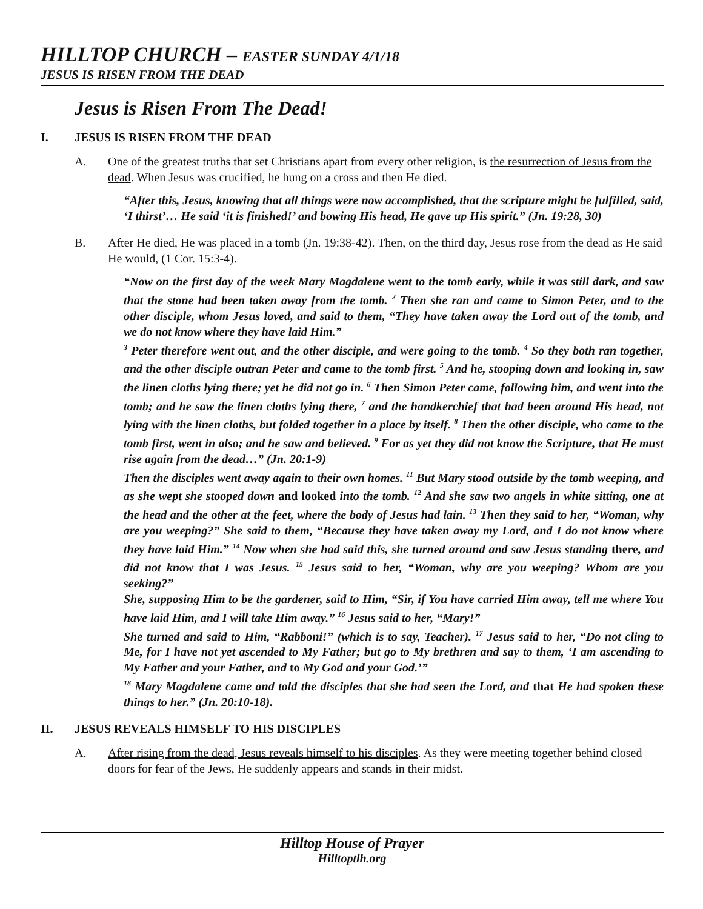HILLTOP CHURCH – EASTER SUNDAY 4/1/18
JESUS IS RISEN FROM THE DEAD
Jesus is Risen From The Dead!
I. JESUS IS RISEN FROM THE DEAD
A. One of the greatest truths that set Christians apart from every other religion, is the resurrection of Jesus from the dead. When Jesus was crucified, he hung on a cross and then He died.
“After this, Jesus, knowing that all things were now accomplished, that the scripture might be fulfilled, said, ‘I thirst’… He said ‘it is finished!’ and bowing His head, He gave up His spirit.” (Jn. 19:28, 30)
B. After He died, He was placed in a tomb (Jn. 19:38-42). Then, on the third day, Jesus rose from the dead as He said He would, (1 Cor. 15:3-4).
“Now on the first day of the week Mary Magdalene went to the tomb early, while it was still dark, and saw that the stone had been taken away from the tomb. <sup>2</sup> Then she ran and came to Simon Peter, and to the other disciple, whom Jesus loved, and said to them, “They have taken away the Lord out of the tomb, and we do not know where they have laid Him.”
<sup>3</sup> Peter therefore went out, and the other disciple, and were going to the tomb. <sup>4</sup> So they both ran together, and the other disciple outran Peter and came to the tomb first. <sup>5</sup> And he, stooping down and looking in, saw the linen cloths lying there; yet he did not go in. <sup>6</sup> Then Simon Peter came, following him, and went into the tomb; and he saw the linen cloths lying there, <sup>7</sup> and the handkerchief that had been around His head, not lying with the linen cloths, but folded together in a place by itself. <sup>8</sup> Then the other disciple, who came to the tomb first, went in also; and he saw and believed. <sup>9</sup> For as yet they did not know the Scripture, that He must rise again from the dead…” (Jn. 20:1-9)
Then the disciples went away again to their own homes. <sup>11</sup> But Mary stood outside by the tomb weeping, and as she wept she stooped down and looked into the tomb. <sup>12</sup> And she saw two angels in white sitting, one at the head and the other at the feet, where the body of Jesus had lain. <sup>13</sup> Then they said to her, “Woman, why are you weeping?” She said to them, “Because they have taken away my Lord, and I do not know where they have laid Him.” <sup>14</sup> Now when she had said this, she turned around and saw Jesus standing there, and did not know that I was Jesus. <sup>15</sup> Jesus said to her, “Woman, why are you weeping? Whom are you seeking?”
She, supposing Him to be the gardener, said to Him, “Sir, if You have carried Him away, tell me where You have laid Him, and I will take Him away.” <sup>16</sup> Jesus said to her, “Mary!”
She turned and said to Him, “Rabboni!” (which is to say, Teacher). <sup>17</sup> Jesus said to her, “Do not cling to Me, for I have not yet ascended to My Father; but go to My brethren and say to them, ‘I am ascending to My Father and your Father, and to My God and your God.’”
<sup>18</sup> Mary Magdalene came and told the disciples that she had seen the Lord, and that He had spoken these things to her.” (Jn. 20:10-18).
II. JESUS REVEALS HIMSELF TO HIS DISCIPLES
A. After rising from the dead, Jesus reveals himself to his disciples. As they were meeting together behind closed doors for fear of the Jews, He suddenly appears and stands in their midst.
Hilltop House of Prayer
Hilltoptlh.org